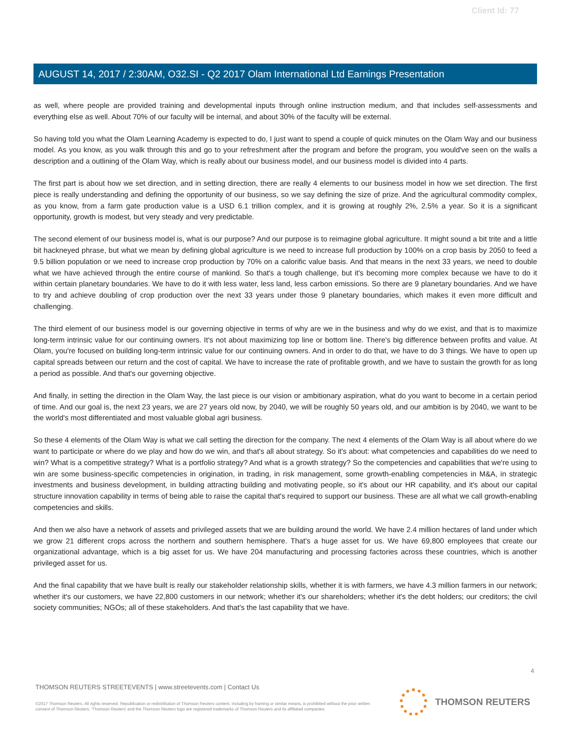Client Id: 77
AUGUST 14, 2017 / 2:30AM, O32.SI - Q2 2017 Olam International Ltd Earnings Presentation
as well, where people are provided training and developmental inputs through online instruction medium, and that includes self-assessments and everything else as well. About 70% of our faculty will be internal, and about 30% of the faculty will be external.
So having told you what the Olam Learning Academy is expected to do, I just want to spend a couple of quick minutes on the Olam Way and our business model. As you know, as you walk through this and go to your refreshment after the program and before the program, you would've seen on the walls a description and a outlining of the Olam Way, which is really about our business model, and our business model is divided into 4 parts.
The first part is about how we set direction, and in setting direction, there are really 4 elements to our business model in how we set direction. The first piece is really understanding and defining the opportunity of our business, so we say defining the size of prize. And the agricultural commodity complex, as you know, from a farm gate production value is a USD 6.1 trillion complex, and it is growing at roughly 2%, 2.5% a year. So it is a significant opportunity, growth is modest, but very steady and very predictable.
The second element of our business model is, what is our purpose? And our purpose is to reimagine global agriculture. It might sound a bit trite and a little bit hackneyed phrase, but what we mean by defining global agriculture is we need to increase full production by 100% on a crop basis by 2050 to feed a 9.5 billion population or we need to increase crop production by 70% on a calorific value basis. And that means in the next 33 years, we need to double what we have achieved through the entire course of mankind. So that's a tough challenge, but it's becoming more complex because we have to do it within certain planetary boundaries. We have to do it with less water, less land, less carbon emissions. So there are 9 planetary boundaries. And we have to try and achieve doubling of crop production over the next 33 years under those 9 planetary boundaries, which makes it even more difficult and challenging.
The third element of our business model is our governing objective in terms of why are we in the business and why do we exist, and that is to maximize long-term intrinsic value for our continuing owners. It's not about maximizing top line or bottom line. There's big difference between profits and value. At Olam, you're focused on building long-term intrinsic value for our continuing owners. And in order to do that, we have to do 3 things. We have to open up capital spreads between our return and the cost of capital. We have to increase the rate of profitable growth, and we have to sustain the growth for as long a period as possible. And that's our governing objective.
And finally, in setting the direction in the Olam Way, the last piece is our vision or ambitionary aspiration, what do you want to become in a certain period of time. And our goal is, the next 23 years, we are 27 years old now, by 2040, we will be roughly 50 years old, and our ambition is by 2040, we want to be the world's most differentiated and most valuable global agri business.
So these 4 elements of the Olam Way is what we call setting the direction for the company. The next 4 elements of the Olam Way is all about where do we want to participate or where do we play and how do we win, and that's all about strategy. So it's about: what competencies and capabilities do we need to win? What is a competitive strategy? What is a portfolio strategy? And what is a growth strategy? So the competencies and capabilities that we're using to win are some business-specific competencies in origination, in trading, in risk management, some growth-enabling competencies in M&A, in strategic investments and business development, in building attracting building and motivating people, so it's about our HR capability, and it's about our capital structure innovation capability in terms of being able to raise the capital that's required to support our business. These are all what we call growth-enabling competencies and skills.
And then we also have a network of assets and privileged assets that we are building around the world. We have 2.4 million hectares of land under which we grow 21 different crops across the northern and southern hemisphere. That's a huge asset for us. We have 69,800 employees that create our organizational advantage, which is a big asset for us. We have 204 manufacturing and processing factories across these countries, which is another privileged asset for us.
And the final capability that we have built is really our stakeholder relationship skills, whether it is with farmers, we have 4.3 million farmers in our network; whether it's our customers, we have 22,800 customers in our network; whether it's our shareholders; whether it's the debt holders; our creditors; the civil society communities; NGOs; all of these stakeholders. And that's the last capability that we have.
4
THOMSON REUTERS STREETEVENTS | www.streetevents.com | Contact Us
©2017 Thomson Reuters. All rights reserved. Republication or redistribution of Thomson Reuters content, including by framing or similar means, is prohibited without the prior written consent of Thomson Reuters. 'Thomson Reuters' and the Thomson Reuters logo are registered trademarks of Thomson Reuters and its affiliated companies.
THOMSON REUTERS